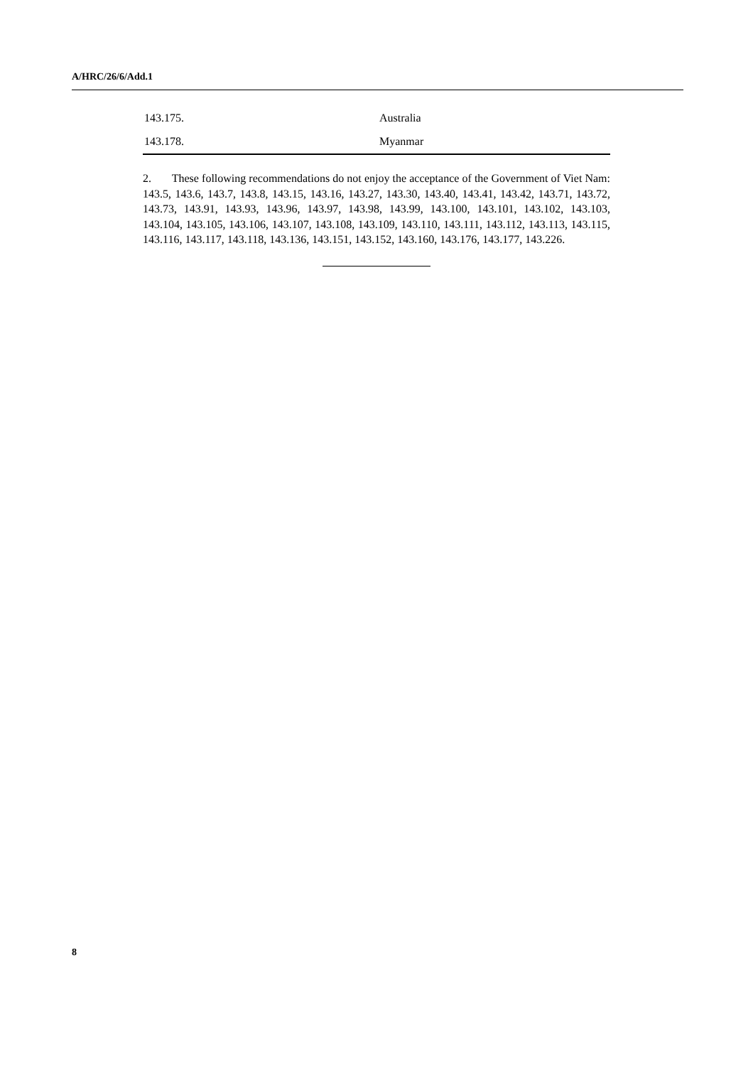A/HRC/26/6/Add.1
| 143.175. | Australia |
| 143.178. | Myanmar |
2. These following recommendations do not enjoy the acceptance of the Government of Viet Nam: 143.5, 143.6, 143.7, 143.8, 143.15, 143.16, 143.27, 143.30, 143.40, 143.41, 143.42, 143.71, 143.72, 143.73, 143.91, 143.93, 143.96, 143.97, 143.98, 143.99, 143.100, 143.101, 143.102, 143.103, 143.104, 143.105, 143.106, 143.107, 143.108, 143.109, 143.110, 143.111, 143.112, 143.113, 143.115, 143.116, 143.117, 143.118, 143.136, 143.151, 143.152, 143.160, 143.176, 143.177, 143.226.
8